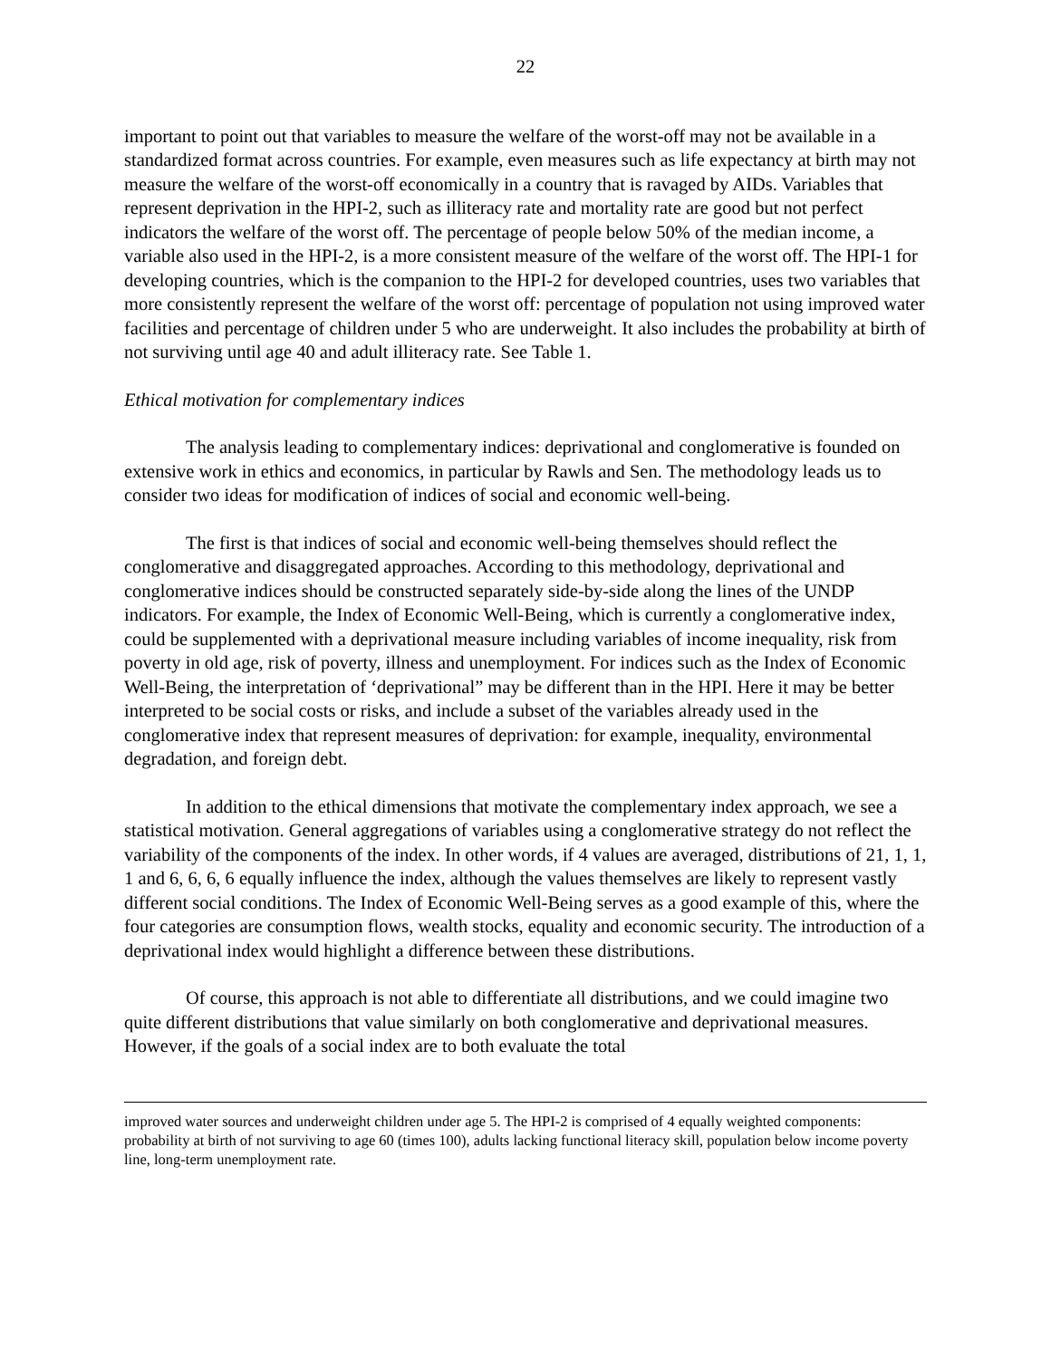22
important to point out that variables to measure the welfare of the worst-off may not be available in a standardized format across countries. For example, even measures such as life expectancy at birth may not measure the welfare of the worst-off economically in a country that is ravaged by AIDs. Variables that represent deprivation in the HPI-2, such as illiteracy rate and mortality rate are good but not perfect indicators the welfare of the worst off. The percentage of people below 50% of the median income, a variable also used in the HPI-2, is a more consistent measure of the welfare of the worst off. The HPI-1 for developing countries, which is the companion to the HPI-2 for developed countries, uses two variables that more consistently represent the welfare of the worst off: percentage of population not using improved water facilities and percentage of children under 5 who are underweight. It also includes the probability at birth of not surviving until age 40 and adult illiteracy rate. See Table 1.
Ethical motivation for complementary indices
The analysis leading to complementary indices: deprivational and conglomerative is founded on extensive work in ethics and economics, in particular by Rawls and Sen. The methodology leads us to consider two ideas for modification of indices of social and economic well-being.
The first is that indices of social and economic well-being themselves should reflect the conglomerative and disaggregated approaches. According to this methodology, deprivational and conglomerative indices should be constructed separately side-by-side along the lines of the UNDP indicators. For example, the Index of Economic Well-Being, which is currently a conglomerative index, could be supplemented with a deprivational measure including variables of income inequality, risk from poverty in old age, risk of poverty, illness and unemployment. For indices such as the Index of Economic Well-Being, the interpretation of ‘deprivational” may be different than in the HPI. Here it may be better interpreted to be social costs or risks, and include a subset of the variables already used in the conglomerative index that represent measures of deprivation: for example, inequality, environmental degradation, and foreign debt.
In addition to the ethical dimensions that motivate the complementary index approach, we see a statistical motivation. General aggregations of variables using a conglomerative strategy do not reflect the variability of the components of the index. In other words, if 4 values are averaged, distributions of 21, 1, 1, 1 and 6, 6, 6, 6 equally influence the index, although the values themselves are likely to represent vastly different social conditions. The Index of Economic Well-Being serves as a good example of this, where the four categories are consumption flows, wealth stocks, equality and economic security. The introduction of a deprivational index would highlight a difference between these distributions.
Of course, this approach is not able to differentiate all distributions, and we could imagine two quite different distributions that value similarly on both conglomerative and deprivational measures. However, if the goals of a social index are to both evaluate the total
improved water sources and underweight children under age 5. The HPI-2 is comprised of 4 equally weighted components: probability at birth of not surviving to age 60 (times 100), adults lacking functional literacy skill, population below income poverty line, long-term unemployment rate.